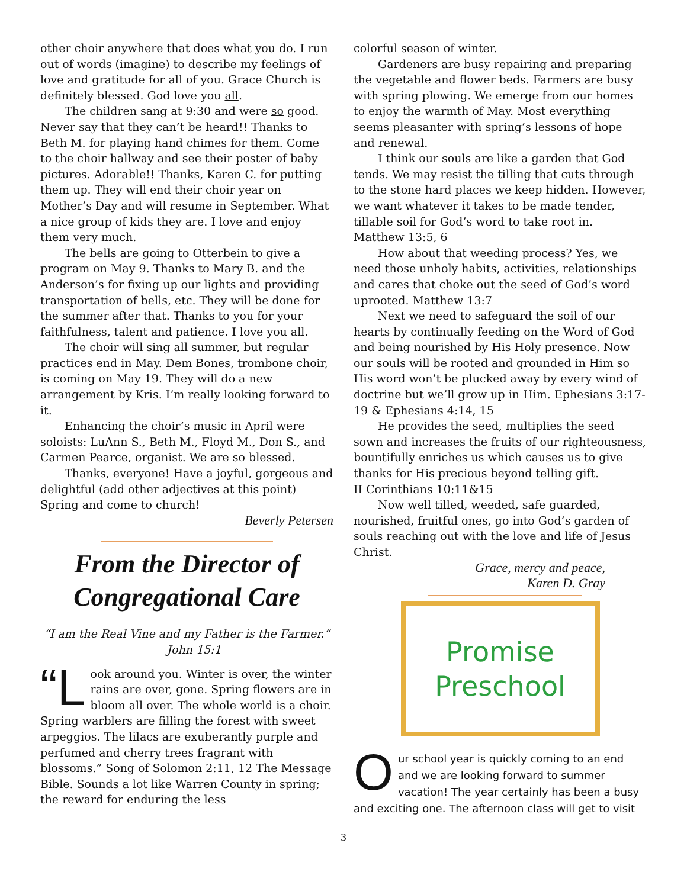other choir anywhere that does what you do. I run out of words (imagine) to describe my feelings of love and gratitude for all of you. Grace Church is definitely blessed. God love you all.
The children sang at 9:30 and were so good. Never say that they can’t be heard!! Thanks to Beth M. for playing hand chimes for them. Come to the choir hallway and see their poster of baby pictures. Adorable!! Thanks, Karen C. for putting them up. They will end their choir year on Mother’s Day and will resume in September. What a nice group of kids they are. I love and enjoy them very much.
The bells are going to Otterbein to give a program on May 9. Thanks to Mary B. and the Anderson’s for fixing up our lights and providing transportation of bells, etc. They will be done for the summer after that. Thanks to you for your faithfulness, talent and patience. I love you all.
The choir will sing all summer, but regular practices end in May. Dem Bones, trombone choir, is coming on May 19. They will do a new arrangement by Kris. I’m really looking forward to it.
Enhancing the choir’s music in April were soloists: LuAnn S., Beth M., Floyd M., Don S., and Carmen Pearce, organist. We are so blessed.
Thanks, everyone! Have a joyful, gorgeous and delightful (add other adjectives at this point) Spring and come to church!
Beverly Petersen
From the Director of Congregational Care
“I am the Real Vine and my Father is the Farmer.” John 15:1
“L ook around you. Winter is over, the winter rains are over, gone. Spring flowers are in bloom all over. The whole world is a choir. Spring warblers are filling the forest with sweet arpeggios. The lilacs are exuberantly purple and perfumed and cherry trees fragrant with blossoms.” Song of Solomon 2:11, 12 The Message Bible. Sounds a lot like Warren County in spring; the reward for enduring the less
colorful season of winter.
Gardeners are busy repairing and preparing the vegetable and flower beds. Farmers are busy with spring plowing. We emerge from our homes to enjoy the warmth of May. Most everything seems pleasanter with spring’s lessons of hope and renewal.
I think our souls are like a garden that God tends. We may resist the tilling that cuts through to the stone hard places we keep hidden. However, we want whatever it takes to be made tender, tillable soil for God’s word to take root in. Matthew 13:5, 6
How about that weeding process? Yes, we need those unholy habits, activities, relationships and cares that choke out the seed of God’s word uprooted. Matthew 13:7
Next we need to safeguard the soil of our hearts by continually feeding on the Word of God and being nourished by His Holy presence. Now our souls will be rooted and grounded in Him so His word won’t be plucked away by every wind of doctrine but we’ll grow up in Him. Ephesians 3:17-19 & Ephesians 4:14, 15
He provides the seed, multiplies the seed sown and increases the fruits of our righteousness, bountifully enriches us which causes us to give thanks for His precious beyond telling gift.
II Corinthians 10:11&15
Now well tilled, weeded, safe guarded, nourished, fruitful ones, go into God’s garden of souls reaching out with the love and life of Jesus Christ.
Grace, mercy and peace,
Karen D. Gray
Promise
Preschool
Our school year is quickly coming to an end and we are looking forward to summer vacation! The year certainly has been a busy and exciting one. The afternoon class will get to visit
3